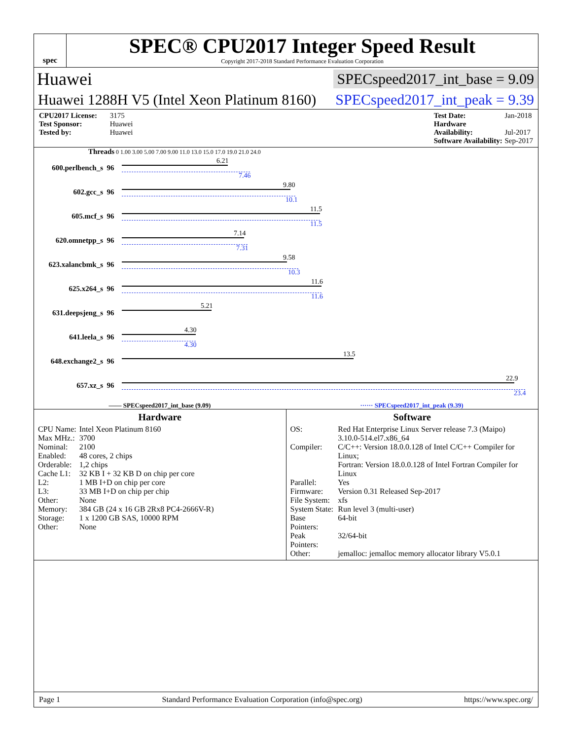spec
SPEC® CPU2017 Integer Speed Result
Copyright 2017-2018 Standard Performance Evaluation Corporation
Huawei SPECspeed2017_int_base = 9.09
Huawei 1288H V5 (Intel Xeon Platinum 8160) SPECspeed2017_int_peak = 9.39
CPU2017 License: 3175
Test Sponsor: Huawei
Tested by: Huawei
Test Date: Jan-2018
Hardware Availability: Jul-2017
Software Availability: Sep-2017
Threads 0 1.00 3.00 5.00 7.00 9.00 11.0 13.0 15.0 17.0 19.0 21.0 24.0
600.perlbench_s 96
6.21
7.46
602.gcc_s 96
9.80
10.1
605.mcf_s 96
11.5
11.5
620.omnetpp_s 96
7.14
7.31
623.xalancbmk_s 96
9.58
10.3
625.x264_s 96
11.6
11.6
631.deepsjeng_s 96
5.21
641.leela_s 96
4.30
4.30
648.exchange2_s 96
13.5
657.xz_s 96
22.9
23.4
—— SPECspeed2017_int_base (9.09) ······ SPECspeed2017_int_peak (9.39)
Hardware
| CPU Name: | Intel Xeon Platinum 8160 |
| Max MHz.: | 3700 |
| Nominal: | 2100 |
| Enabled: | 48 cores, 2 chips |
| Orderable: | 1,2 chips |
| Cache L1: | 32 KB I + 32 KB D on chip per core |
| L2: | 1 MB I+D on chip per core |
| L3: | 33 MB I+D on chip per chip |
| Other: | None |
| Memory: | 384 GB (24 x 16 GB 2Rx8 PC4-2666V-R) |
| Storage: | 1 x 1200 GB SAS, 10000 RPM |
| Other: | None |
Software
| OS: | Red Hat Enterprise Linux Server release 7.3 (Maipo) 3.10.0-514.el7.x86_64 |
| Compiler: | C/C++: Version 18.0.0.128 of Intel C/C++ Compiler for Linux; Fortran: Version 18.0.0.128 of Intel Fortran Compiler for Linux |
| Parallel: | Yes |
| Firmware: | Version 0.31 Released Sep-2017 |
| File System: | xfs |
| System State: | Run level 3 (multi-user) |
| Base Pointers: | 64-bit |
| Peak Pointers: | 32/64-bit |
| Other: | jemalloc: jemalloc memory allocator library V5.0.1 |
Page 1 Standard Performance Evaluation Corporation (info@spec.org) https://www.spec.org/